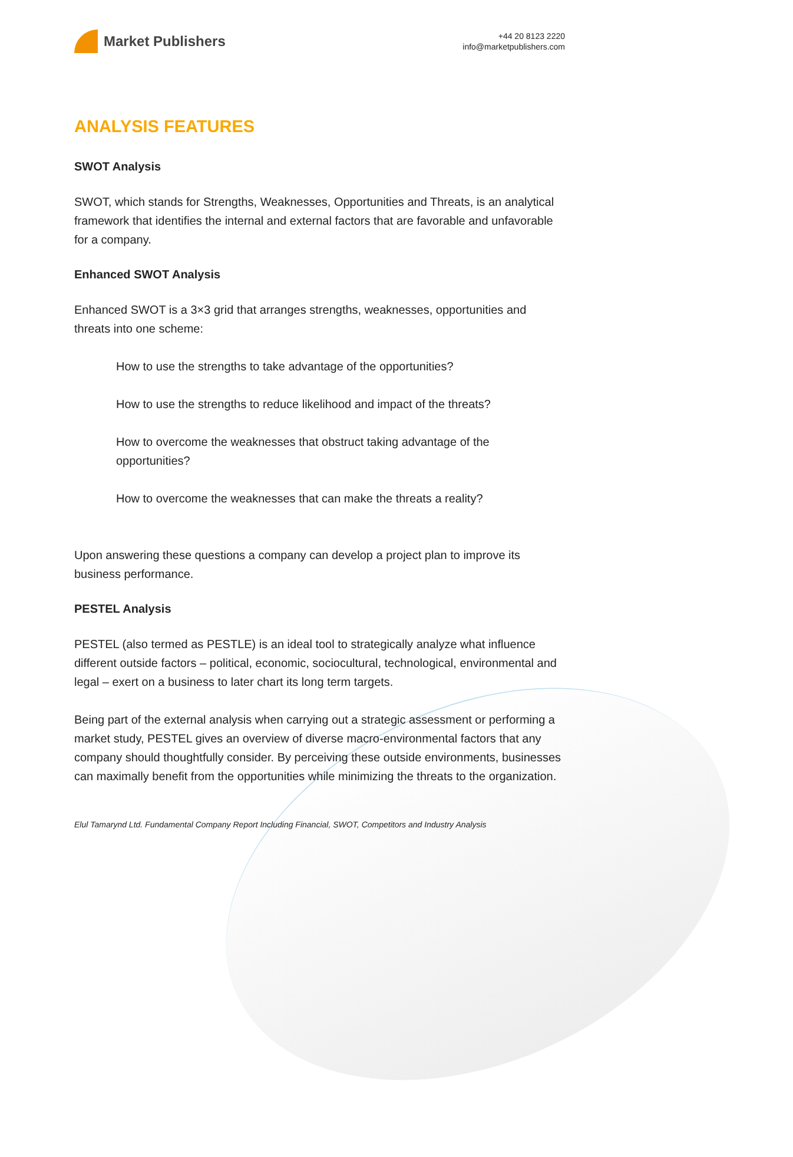Market Publishers
+44 20 8123 2220
info@marketpublishers.com
ANALYSIS FEATURES
SWOT Analysis
SWOT, which stands for Strengths, Weaknesses, Opportunities and Threats, is an analytical framework that identifies the internal and external factors that are favorable and unfavorable for a company.
Enhanced SWOT Analysis
Enhanced SWOT is a 3×3 grid that arranges strengths, weaknesses, opportunities and threats into one scheme:
How to use the strengths to take advantage of the opportunities?
How to use the strengths to reduce likelihood and impact of the threats?
How to overcome the weaknesses that obstruct taking advantage of the opportunities?
How to overcome the weaknesses that can make the threats a reality?
Upon answering these questions a company can develop a project plan to improve its business performance.
PESTEL Analysis
PESTEL (also termed as PESTLE) is an ideal tool to strategically analyze what influence different outside factors – political, economic, sociocultural, technological, environmental and legal – exert on a business to later chart its long term targets.
Being part of the external analysis when carrying out a strategic assessment or performing a market study, PESTEL gives an overview of diverse macro-environmental factors that any company should thoughtfully consider. By perceiving these outside environments, businesses can maximally benefit from the opportunities while minimizing the threats to the organization.
Elul Tamarynd Ltd. Fundamental Company Report Including Financial, SWOT, Competitors and Industry Analysis